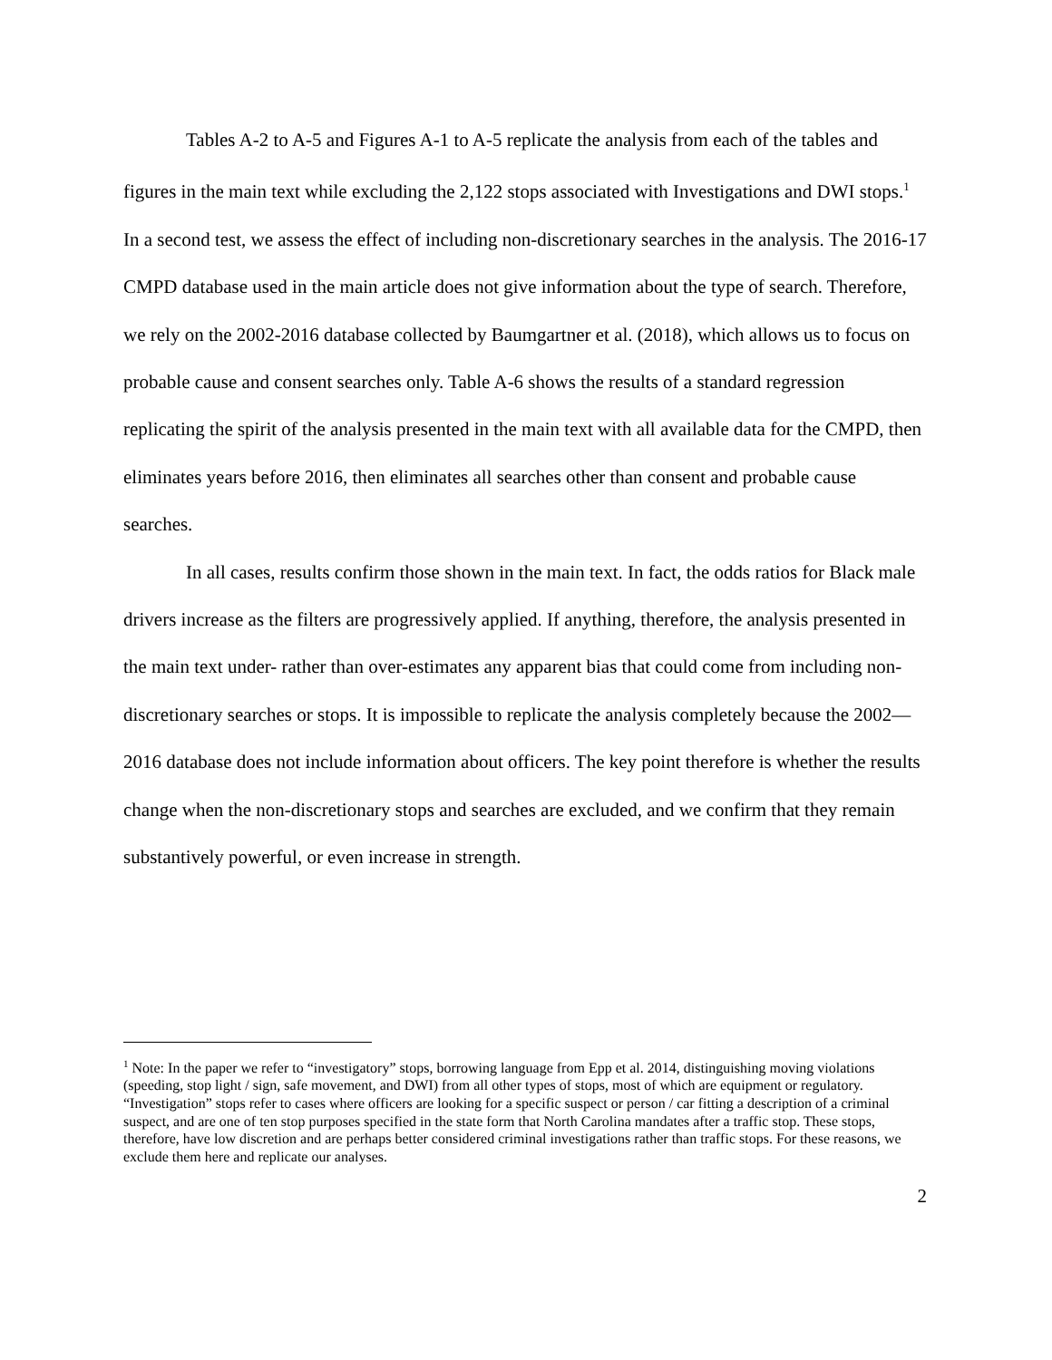Tables A-2 to A-5 and Figures A-1 to A-5 replicate the analysis from each of the tables and figures in the main text while excluding the 2,122 stops associated with Investigations and DWI stops.<sup>1</sup> In a second test, we assess the effect of including non-discretionary searches in the analysis. The 2016-17 CMPD database used in the main article does not give information about the type of search. Therefore, we rely on the 2002-2016 database collected by Baumgartner et al. (2018), which allows us to focus on probable cause and consent searches only. Table A-6 shows the results of a standard regression replicating the spirit of the analysis presented in the main text with all available data for the CMPD, then eliminates years before 2016, then eliminates all searches other than consent and probable cause searches.
In all cases, results confirm those shown in the main text. In fact, the odds ratios for Black male drivers increase as the filters are progressively applied. If anything, therefore, the analysis presented in the main text under- rather than over-estimates any apparent bias that could come from including non-discretionary searches or stops. It is impossible to replicate the analysis completely because the 2002—2016 database does not include information about officers. The key point therefore is whether the results change when the non-discretionary stops and searches are excluded, and we confirm that they remain substantively powerful, or even increase in strength.
<sup>1</sup> Note: In the paper we refer to “investigatory” stops, borrowing language from Epp et al. 2014, distinguishing moving violations (speeding, stop light / sign, safe movement, and DWI) from all other types of stops, most of which are equipment or regulatory. “Investigation” stops refer to cases where officers are looking for a specific suspect or person / car fitting a description of a criminal suspect, and are one of ten stop purposes specified in the state form that North Carolina mandates after a traffic stop. These stops, therefore, have low discretion and are perhaps better considered criminal investigations rather than traffic stops. For these reasons, we exclude them here and replicate our analyses.
2